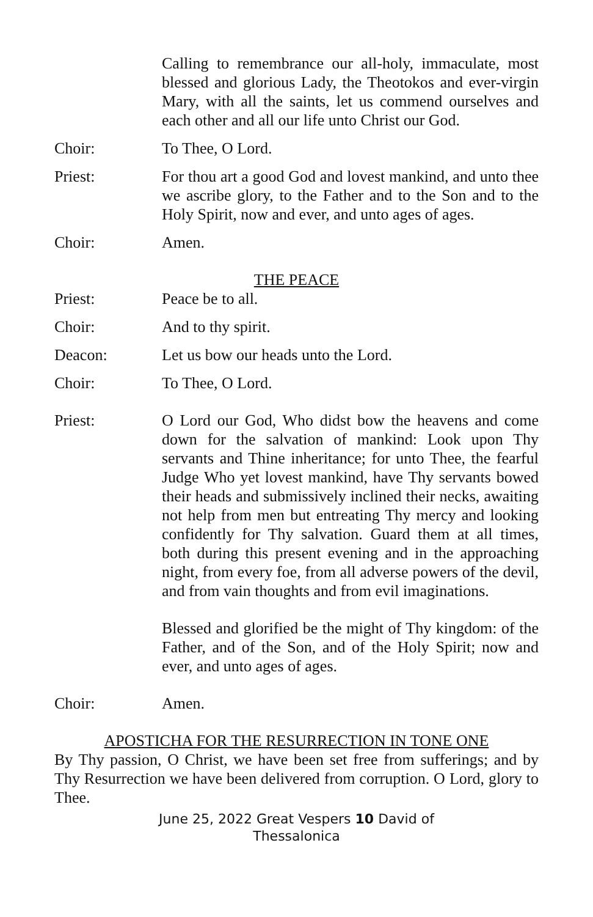Calling to remembrance our all-holy, immaculate, most blessed and glorious Lady, the Theotokos and ever-virgin Mary, with all the saints, let us commend ourselves and each other and all our life unto Christ our God.
Choir: To Thee, O Lord.
Priest: For thou art a good God and lovest mankind, and unto thee we ascribe glory, to the Father and to the Son and to the Holy Spirit, now and ever, and unto ages of ages.
Choir: Amen.
THE PEACE
Priest: Peace be to all.
Choir: And to thy spirit.
Deacon: Let us bow our heads unto the Lord.
Choir: To Thee, O Lord.
Priest: O Lord our God, Who didst bow the heavens and come down for the salvation of mankind: Look upon Thy servants and Thine inheritance; for unto Thee, the fearful Judge Who yet lovest mankind, have Thy servants bowed their heads and submissively inclined their necks, awaiting not help from men but entreating Thy mercy and looking confidently for Thy salvation. Guard them at all times, both during this present evening and in the approaching night, from every foe, from all adverse powers of the devil, and from vain thoughts and from evil imaginations.
Blessed and glorified be the might of Thy kingdom: of the Father, and of the Son, and of the Holy Spirit; now and ever, and unto ages of ages.
Choir: Amen.
APOSTICHA FOR THE RESURRECTION IN TONE ONE
By Thy passion, O Christ, we have been set free from sufferings; and by Thy Resurrection we have been delivered from corruption. O Lord, glory to Thee.
June 25, 2022 Great Vespers 10 David of
Thessalonica